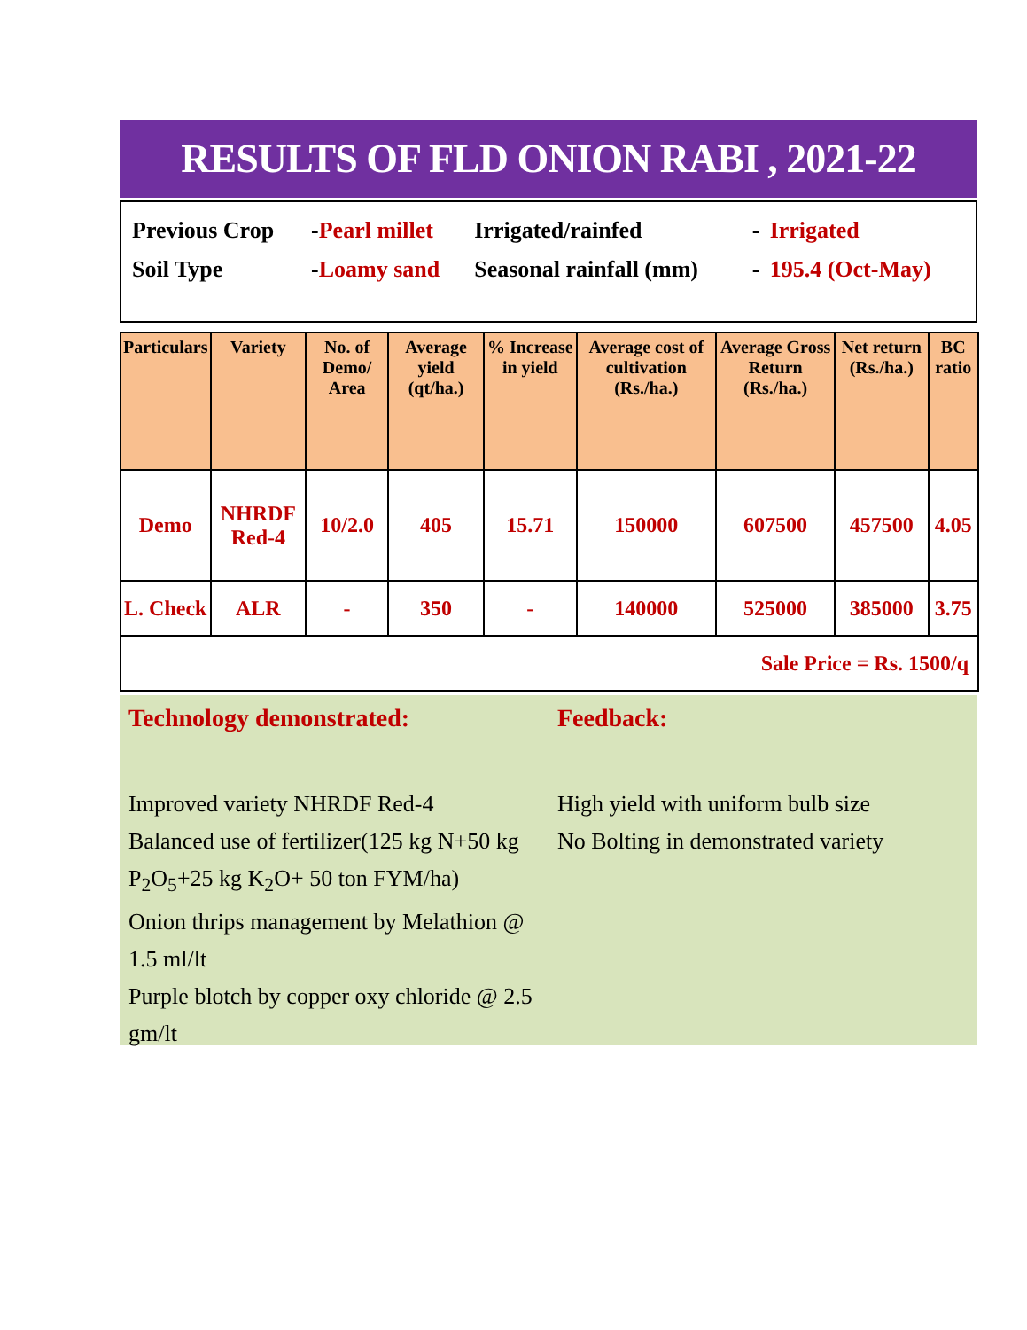RESULTS OF FLD ONION RABI , 2021-22
| Previous Crop | - Pearl millet | Irrigated/rainfed | - | Irrigated |
| Soil Type | - Loamy sand | Seasonal rainfall (mm) | - | 195.4 (Oct-May) |
| Particulars | Variety | No. of Demo/ Area | Average yield (qt/ha.) | % Increase in yield | Average cost of cultivation (Rs./ha.) | Average Gross Return (Rs./ha.) | Net return (Rs./ha.) | BC ratio |
| --- | --- | --- | --- | --- | --- | --- | --- | --- |
| Demo | NHRDF Red-4 | 10/2.0 | 405 | 15.71 | 150000 | 607500 | 457500 | 4.05 |
| L. Check | ALR | - | 350 | - | 140000 | 525000 | 385000 | 3.75 |
| Sale Price = Rs. 1500/q | | | | | | | | |
Technology demonstrated:
Improved variety NHRDF Red-4
Balanced use of fertilizer(125 kg N+50 kg P<sub>2</sub>O<sub>5</sub>+25 kg K<sub>2</sub>O+ 50 ton FYM/ha)
Onion thrips management by Melathion @ 1.5 ml/lt
Purple blotch by copper oxy chloride @ 2.5 gm/lt
Feedback:
High yield with uniform bulb size
No Bolting in demonstrated variety